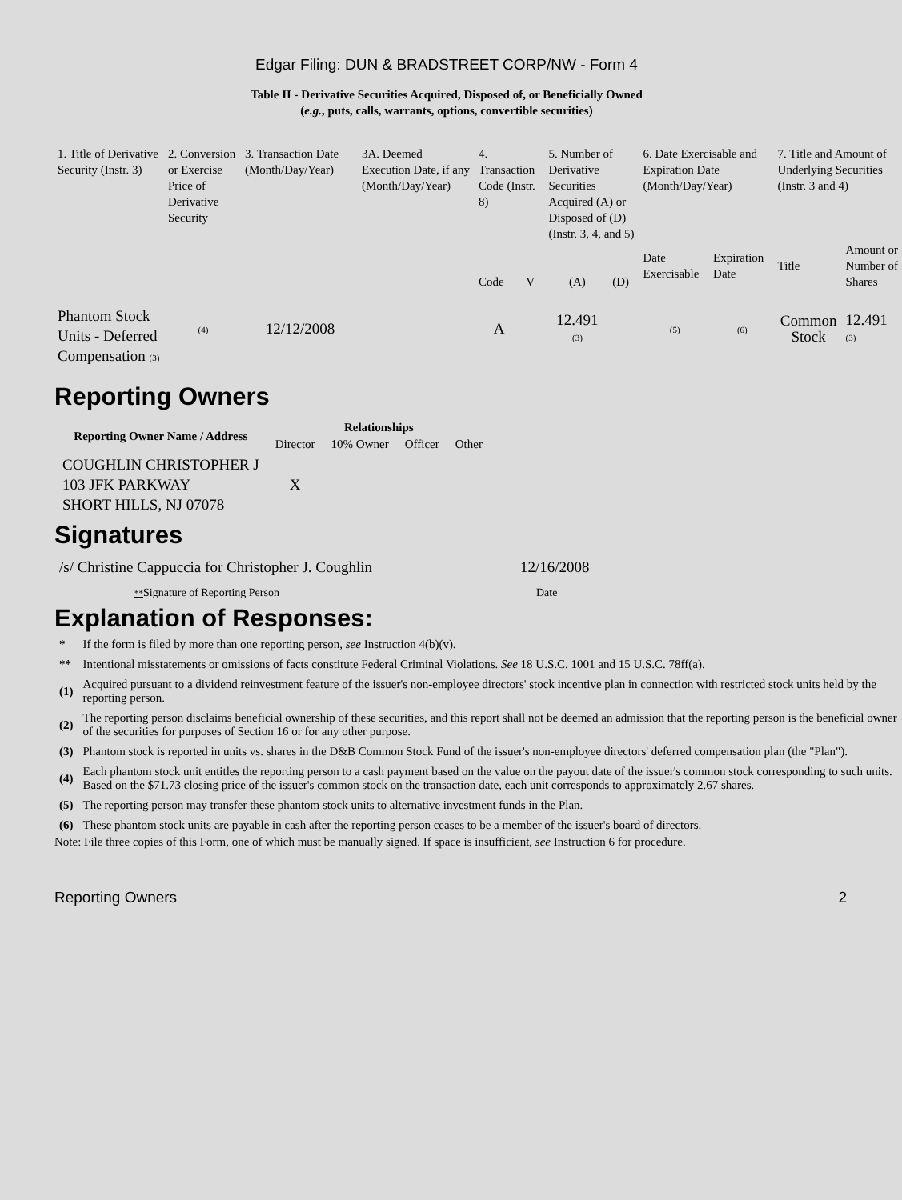Edgar Filing: DUN & BRADSTREET CORP/NW - Form 4
Table II - Derivative Securities Acquired, Disposed of, or Beneficially Owned
(e.g., puts, calls, warrants, options, convertible securities)
| 1. Title of Derivative Security (Instr. 3) | 2. Conversion or Exercise Price of Derivative Security | 3. Transaction Date (Month/Day/Year) | 3A. Deemed Execution Date, if any (Month/Day/Year) | 4. Transaction Code (Instr. 8) | | 5. Number of Derivative Securities Acquired (A) or Disposed of (D) (Instr. 3, 4, and 5) | | 6. Date Exercisable and Expiration Date (Month/Day/Year) | | 7. Title and Amount of Underlying Securities (Instr. 3 and 4) | |
| | | | | Code | V | (A) | (D) | Date Exercisable | Expiration Date | Title | Amount or Number of Shares |
| Phantom Stock Units - Deferred Compensation (3) | (4) | 12/12/2008 | | A | | 12.491 (3) | | (5) | (6) | Common Stock | 12.491 (3) |
Reporting Owners
| Reporting Owner Name / Address | Relationships | | | |
| --- | --- | --- | --- | --- |
| | Director | 10% Owner | Officer | Other |
| COUGHLIN CHRISTOPHER J 103 JFK PARKWAY SHORT HILLS, NJ 07078 | X | | | |
Signatures
| /s/ Christine Cappuccia for Christopher J. Coughlin | 12/16/2008 |
| ** Signature of Reporting Person | Date |
Explanation of Responses:
| * | If the form is filed by more than one reporting person, see Instruction 4(b)(v). |
| ** | Intentional misstatements or omissions of facts constitute Federal Criminal Violations. See 18 U.S.C. 1001 and 15 U.S.C. 78ff(a). |
| (1) | Acquired pursuant to a dividend reinvestment feature of the issuer's non-employee directors' stock incentive plan in connection with restricted stock units held by the reporting person. |
| (2) | The reporting person disclaims beneficial ownership of these securities, and this report shall not be deemed an admission that the reporting person is the beneficial owner of the securities for purposes of Section 16 or for any other purpose. |
| (3) | Phantom stock is reported in units vs. shares in the D&B Common Stock Fund of the issuer's non-employee directors' deferred compensation plan (the "Plan"). |
| (4) | Each phantom stock unit entitles the reporting person to a cash payment based on the value on the payout date of the issuer's common stock corresponding to such units. Based on the $71.73 closing price of the issuer's common stock on the transaction date, each unit corresponds to approximately 2.67 shares. |
| (5) | The reporting person may transfer these phantom stock units to alternative investment funds in the Plan. |
| (6) | These phantom stock units are payable in cash after the reporting person ceases to be a member of the issuer's board of directors. |
Note: File three copies of this Form, one of which must be manually signed. If space is insufficient, see Instruction 6 for procedure.
Reporting Owners 2